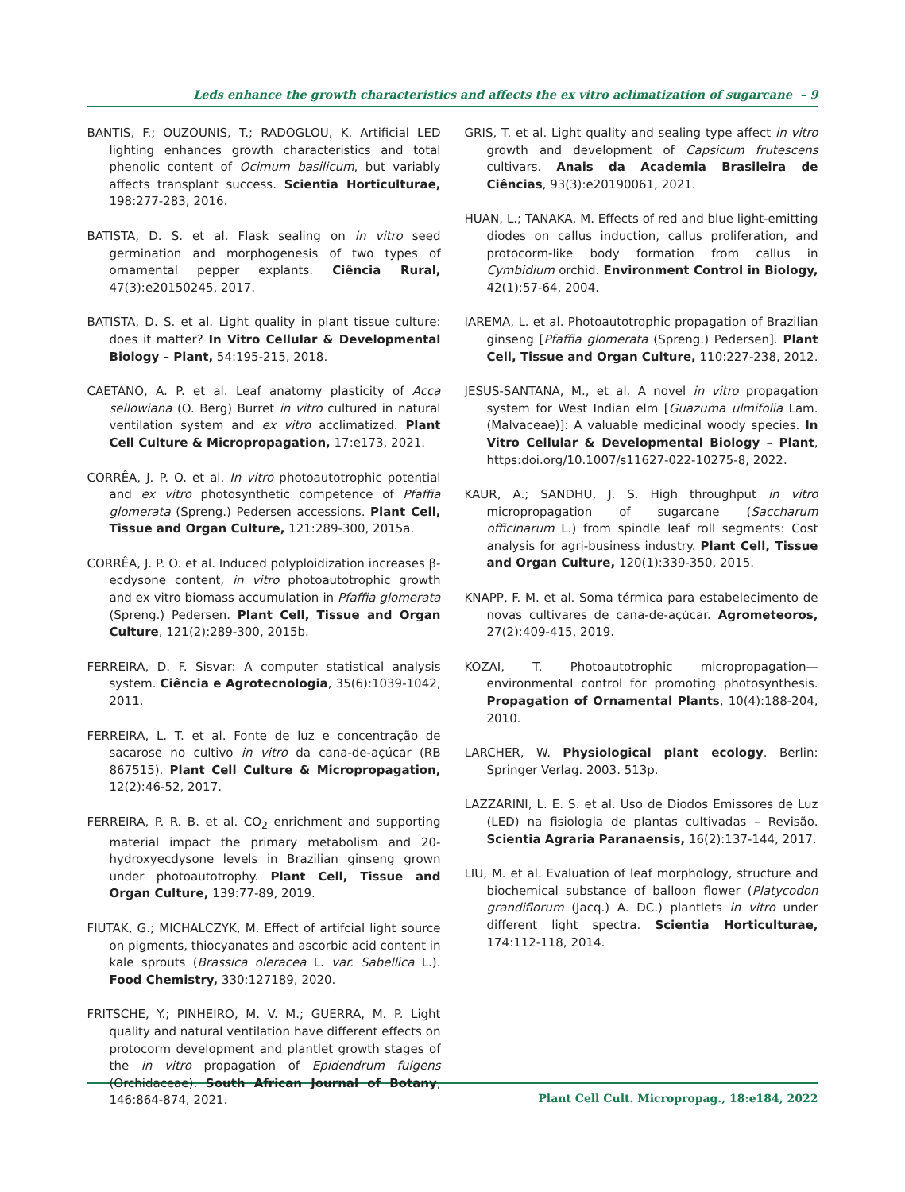Leds enhance the growth characteristics and affects the ex vitro aclimatization of sugarcane – 9
BANTIS, F.; OUZOUNIS, T.; RADOGLOU, K. Artificial LED lighting enhances growth characteristics and total phenolic content of Ocimum basilicum, but variably affects transplant success. Scientia Horticulturae, 198:277-283, 2016.
BATISTA, D. S. et al. Flask sealing on in vitro seed germination and morphogenesis of two types of ornamental pepper explants. Ciência Rural, 47(3):e20150245, 2017.
BATISTA, D. S. et al. Light quality in plant tissue culture: does it matter? In Vitro Cellular & Developmental Biology – Plant, 54:195-215, 2018.
CAETANO, A. P. et al. Leaf anatomy plasticity of Acca sellowiana (O. Berg) Burret in vitro cultured in natural ventilation system and ex vitro acclimatized. Plant Cell Culture & Micropropagation, 17:e173, 2021.
CORRÊA, J. P. O. et al. In vitro photoautotrophic potential and ex vitro photosynthetic competence of Pfaffia glomerata (Spreng.) Pedersen accessions. Plant Cell, Tissue and Organ Culture, 121:289-300, 2015a.
CORRÊA, J. P. O. et al. Induced polyploidization increases β-ecdysone content, in vitro photoautotrophic growth and ex vitro biomass accumulation in Pfaffia glomerata (Spreng.) Pedersen. Plant Cell, Tissue and Organ Culture, 121(2):289-300, 2015b.
FERREIRA, D. F. Sisvar: A computer statistical analysis system. Ciência e Agrotecnologia, 35(6):1039-1042, 2011.
FERREIRA, L. T. et al. Fonte de luz e concentração de sacarose no cultivo in vitro da cana-de-açúcar (RB 867515). Plant Cell Culture & Micropropagation, 12(2):46-52, 2017.
FERREIRA, P. R. B. et al. CO<sub>2</sub> enrichment and supporting material impact the primary metabolism and 20-hydroxyecdysone levels in Brazilian ginseng grown under photoautotrophy. Plant Cell, Tissue and Organ Culture, 139:77-89, 2019.
FIUTAK, G.; MICHALCZYK, M. Effect of artifcial light source on pigments, thiocyanates and ascorbic acid content in kale sprouts (Brassica oleracea L. var. Sabellica L.). Food Chemistry, 330:127189, 2020.
FRITSCHE, Y.; PINHEIRO, M. V. M.; GUERRA, M. P. Light quality and natural ventilation have different effects on protocorm development and plantlet growth stages of the in vitro propagation of Epidendrum fulgens (Orchidaceae). South African Journal of Botany, 146:864-874, 2021.
GRIS, T. et al. Light quality and sealing type affect in vitro growth and development of Capsicum frutescens cultivars. Anais da Academia Brasileira de Ciências, 93(3):e20190061, 2021.
HUAN, L.; TANAKA, M. Effects of red and blue light-emitting diodes on callus induction, callus proliferation, and protocorm-like body formation from callus in Cymbidium orchid. Environment Control in Biology, 42(1):57-64, 2004.
IAREMA, L. et al. Photoautotrophic propagation of Brazilian ginseng [Pfaffia glomerata (Spreng.) Pedersen]. Plant Cell, Tissue and Organ Culture, 110:227-238, 2012.
JESUS-SANTANA, M., et al. A novel in vitro propagation system for West Indian elm [Guazuma ulmifolia Lam. (Malvaceae)]: A valuable medicinal woody species. In Vitro Cellular & Developmental Biology – Plant, https:doi.org/10.1007/s11627-022-10275-8, 2022.
KAUR, A.; SANDHU, J. S. High throughput in vitro micropropagation of sugarcane (Saccharum officinarum L.) from spindle leaf roll segments: Cost analysis for agri-business industry. Plant Cell, Tissue and Organ Culture, 120(1):339-350, 2015.
KNAPP, F. M. et al. Soma térmica para estabelecimento de novas cultivares de cana-de-açúcar. Agrometeoros, 27(2):409-415, 2019.
KOZAI, T. Photoautotrophic micropropagation—environmental control for promoting photosynthesis. Propagation of Ornamental Plants, 10(4):188-204, 2010.
LARCHER, W. Physiological plant ecology. Berlin: Springer Verlag. 2003. 513p.
LAZZARINI, L. E. S. et al. Uso de Diodos Emissores de Luz (LED) na fisiologia de plantas cultivadas – Revisão. Scientia Agraria Paranaensis, 16(2):137-144, 2017.
LIU, M. et al. Evaluation of leaf morphology, structure and biochemical substance of balloon flower (Platycodon grandiflorum (Jacq.) A. DC.) plantlets in vitro under different light spectra. Scientia Horticulturae, 174:112-118, 2014.
Plant Cell Cult. Micropropag., 18:e184, 2022